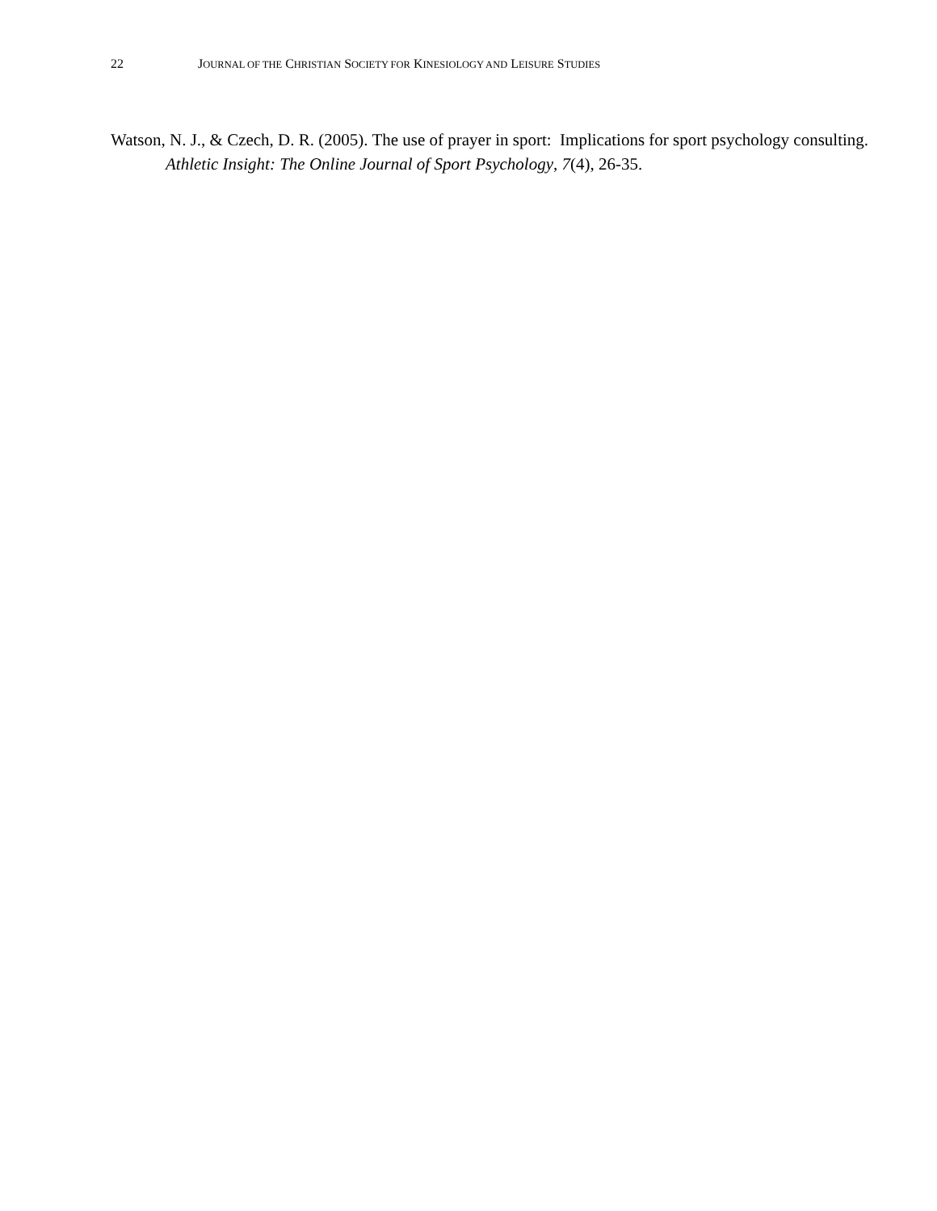22 JOURNAL OF THE CHRISTIAN SOCIETY FOR KINESIOLOGY AND LEISURE STUDIES
Watson, N. J., & Czech, D. R. (2005). The use of prayer in sport: Implications for sport psychology consulting. Athletic Insight: The Online Journal of Sport Psychology, 7(4), 26-35.